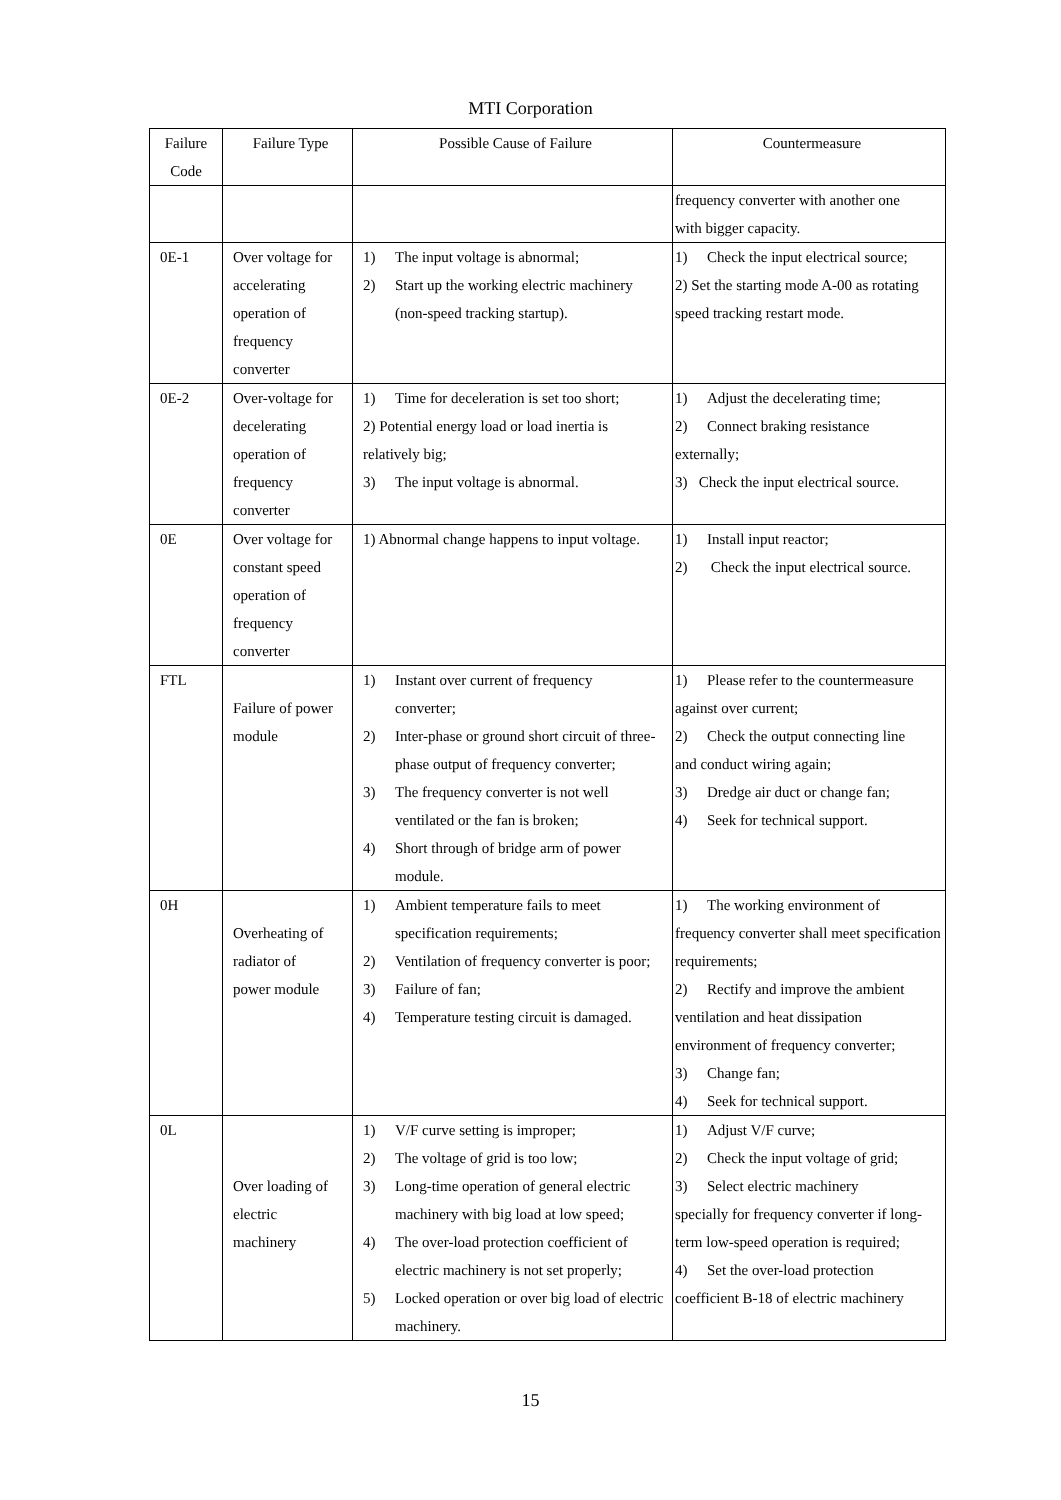MTI Corporation
| Failure Code | Failure Type | Possible Cause of Failure | Countermeasure |
| | | | frequency converter with another one with bigger capacity. |
| 0E-1 | Over voltage for accelerating operation of frequency converter | 1) The input voltage is abnormal; 2) Start up the working electric machinery (non-speed tracking startup). | 1) Check the input electrical source; 2) Set the starting mode A-00 as rotating speed tracking restart mode. |
| 0E-2 | Over-voltage for decelerating operation of frequency converter | 1) Time for deceleration is set too short; 2) Potential energy load or load inertia is relatively big; 3) The input voltage is abnormal. | 1) Adjust the decelerating time; 2) Connect braking resistance externally; 3) Check the input electrical source. |
| 0E | Over voltage for constant speed operation of frequency converter | 1) Abnormal change happens to input voltage. | 1) Install input reactor; 2) Check the input electrical source. |
| FTL | Failure of power module | 1) Instant over current of frequency converter; 2) Inter-phase or ground short circuit of three-phase output of frequency converter; 3) The frequency converter is not well ventilated or the fan is broken; 4) Short through of bridge arm of power module. | 1) Please refer to the countermeasure against over current; 2) Check the output connecting line and conduct wiring again; 3) Dredge air duct or change fan; 4) Seek for technical support. |
| 0H | Overheating of radiator of power module | 1) Ambient temperature fails to meet specification requirements; 2) Ventilation of frequency converter is poor; 3) Failure of fan; 4) Temperature testing circuit is damaged. | 1) The working environment of frequency converter shall meet specification requirements; 2) Rectify and improve the ambient ventilation and heat dissipation environment of frequency converter; 3) Change fan; 4) Seek for technical support. |
| 0L | Over loading of electric machinery | 1) V/F curve setting is improper; 2) The voltage of grid is too low; 3) Long-time operation of general electric machinery with big load at low speed; 4) The over-load protection coefficient of electric machinery is not set properly; 5) Locked operation or over big load of electric machinery. | 1) Adjust V/F curve; 2) Check the input voltage of grid; 3) Select electric machinery specially for frequency converter if long-term low-speed operation is required; 4) Set the over-load protection coefficient B-18 of electric machinery |
15